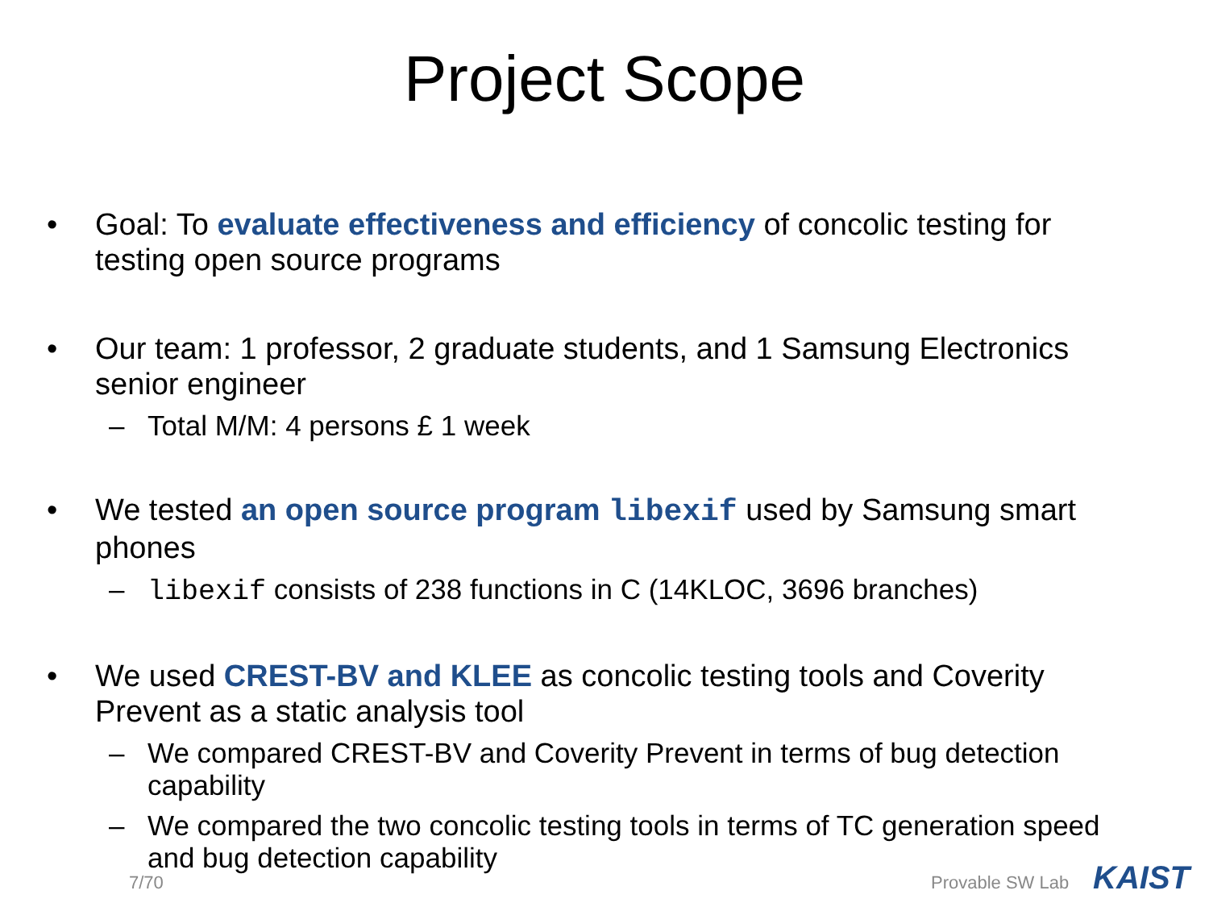Project Scope
• Goal: To evaluate effectiveness and efficiency of concolic testing for testing open source programs
• Our team: 1 professor, 2 graduate students, and 1 Samsung Electronics senior engineer
– Total M/M: 4 persons £ 1 week
• We tested an open source program libexif used by Samsung smart phones
– libexif consists of 238 functions in C (14KLOC, 3696 branches)
• We used CREST-BV and KLEE as concolic testing tools and Coverity Prevent as a static analysis tool
– We compared CREST-BV and Coverity Prevent in terms of bug detection capability
– We compared the two concolic testing tools in terms of TC generation speed and bug detection capability
7/70 Provable SW Lab KAIST